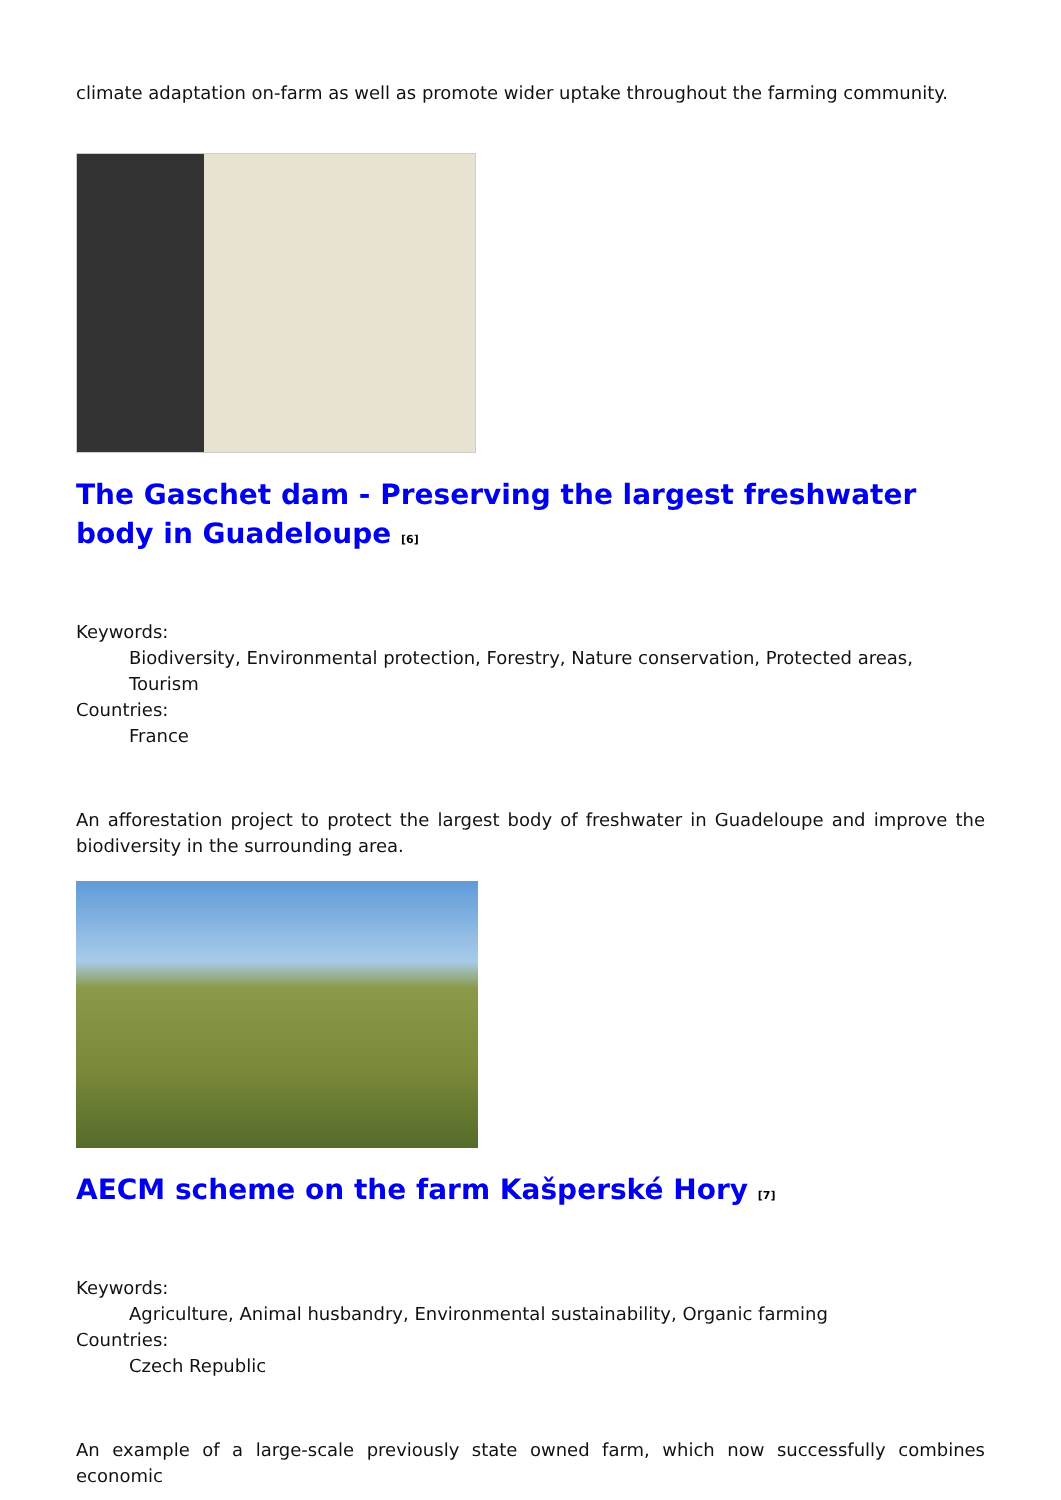climate adaptation on-farm as well as promote wider uptake throughout the farming community.
The Gaschet dam - Preserving the largest freshwater body in Guadeloupe <sup>[6]</sup>
Keywords:
Biodiversity, Environmental protection, Forestry, Nature conservation, Protected areas, Tourism
Countries:
France
An afforestation project to protect the largest body of freshwater in Guadeloupe and improve the biodiversity in the surrounding area.
AECM scheme on the farm Kašperské Hory <sup>[7]</sup>
Keywords:
Agriculture, Animal husbandry, Environmental sustainability, Organic farming
Countries:
Czech Republic
An example of a large-scale previously state owned farm, which now successfully combines economic